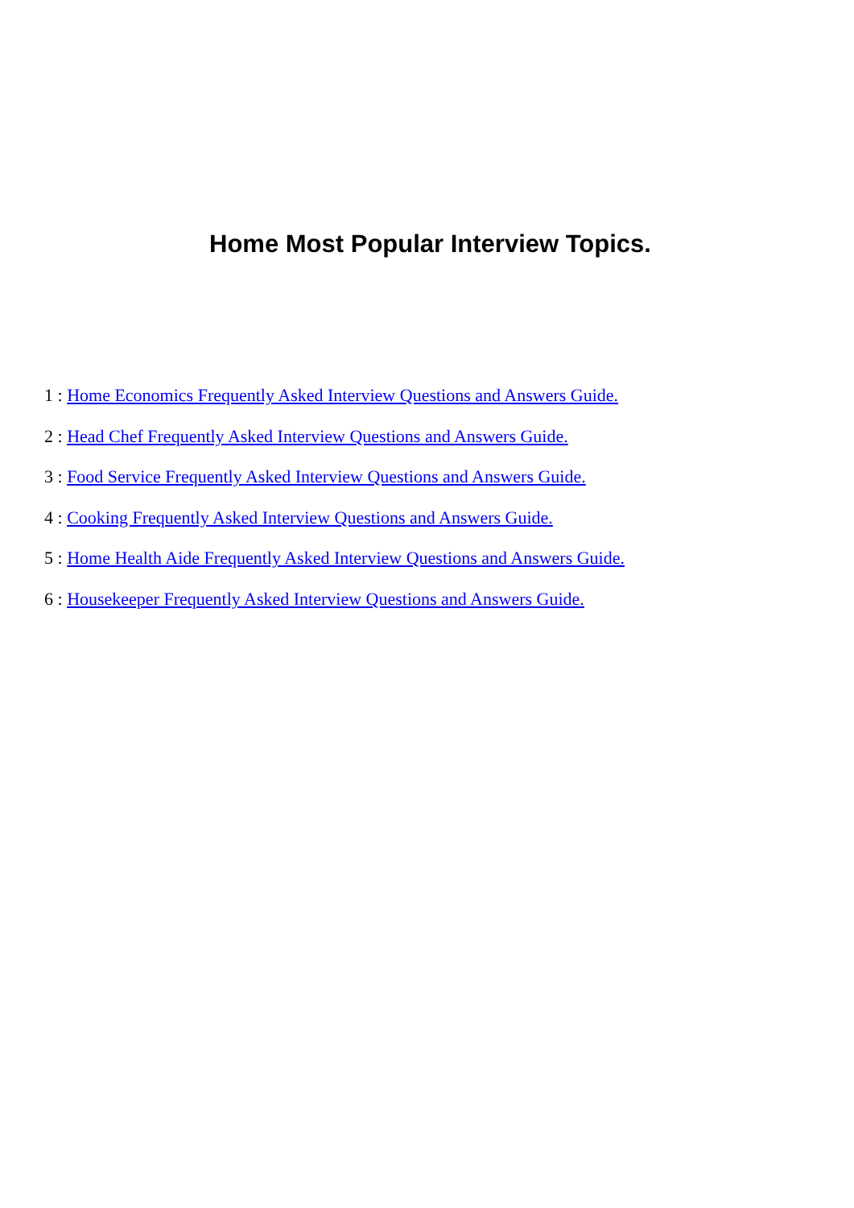Home Most Popular Interview Topics.
1 : Home Economics Frequently Asked Interview Questions and Answers Guide.
2 : Head Chef Frequently Asked Interview Questions and Answers Guide.
3 : Food Service Frequently Asked Interview Questions and Answers Guide.
4 : Cooking Frequently Asked Interview Questions and Answers Guide.
5 : Home Health Aide Frequently Asked Interview Questions and Answers Guide.
6 : Housekeeper Frequently Asked Interview Questions and Answers Guide.